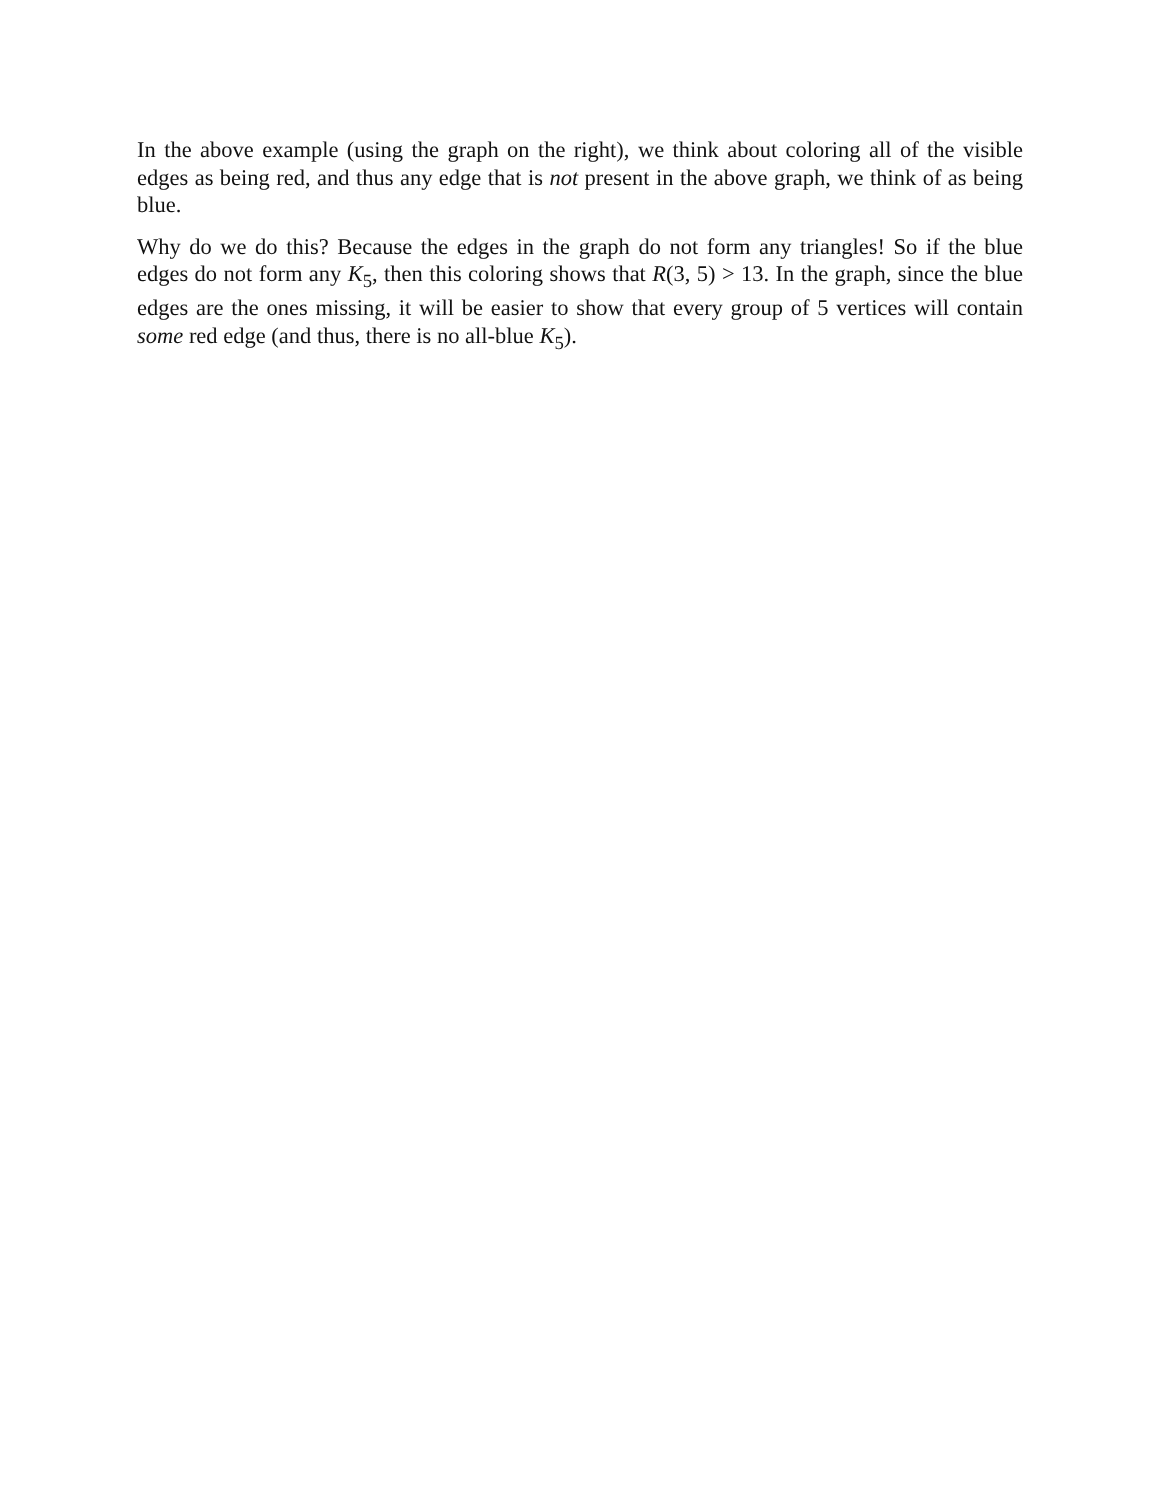In the above example (using the graph on the right), we think about coloring all of the visible edges as being red, and thus any edge that is not present in the above graph, we think of as being blue.
Why do we do this? Because the edges in the graph do not form any triangles! So if the blue edges do not form any K<sub>5</sub>, then this coloring shows that R(3, 5) > 13. In the graph, since the blue edges are the ones missing, it will be easier to show that every group of 5 vertices will contain some red edge (and thus, there is no all-blue K<sub>5</sub>).